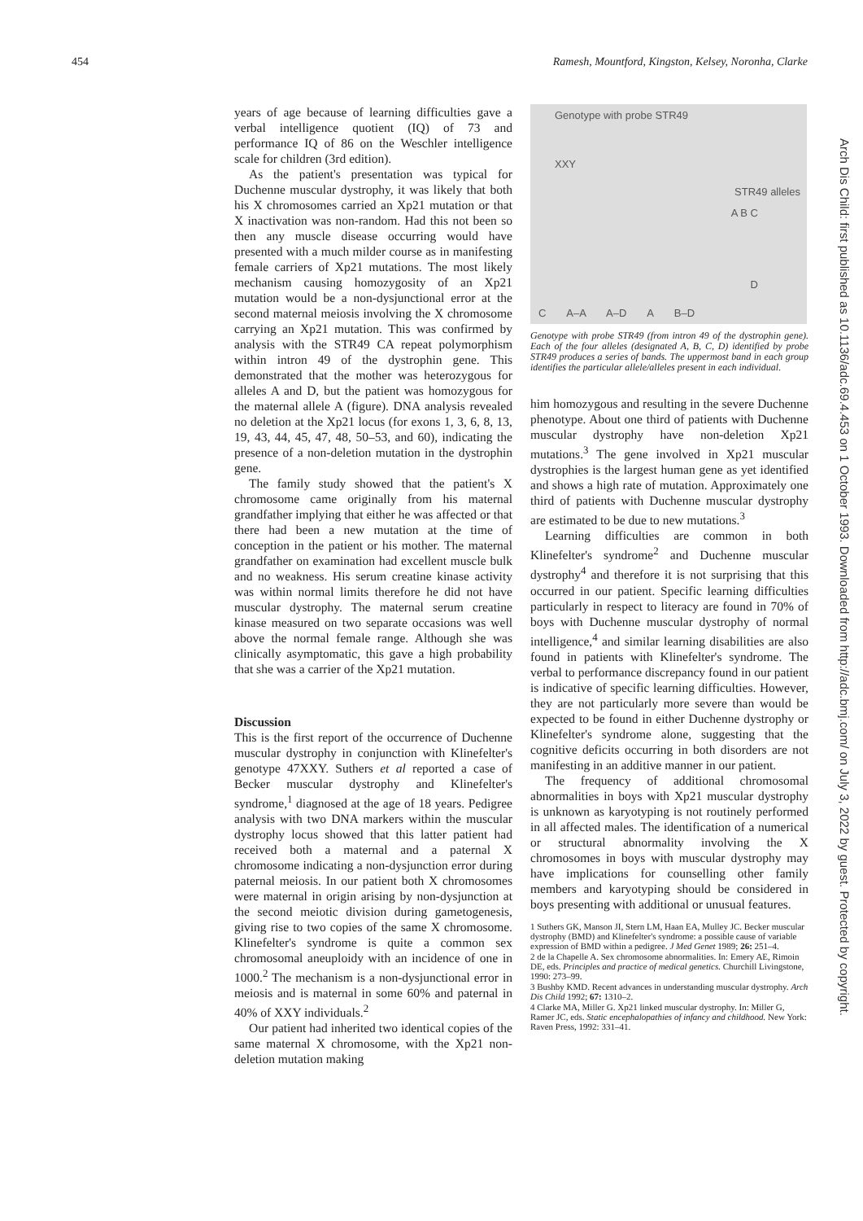454 Ramesh, Mountford, Kingston, Kelsey, Noronha, Clarke
years of age because of learning difficulties gave a verbal intelligence quotient (IQ) of 73 and performance IQ of 86 on the Weschler intelligence scale for children (3rd edition).
As the patient's presentation was typical for Duchenne muscular dystrophy, it was likely that both his X chromosomes carried an Xp21 mutation or that X inactivation was non-random. Had this not been so then any muscle disease occurring would have presented with a much milder course as in manifesting female carriers of Xp21 mutations. The most likely mechanism causing homozygosity of an Xp21 mutation would be a non-dysjunctional error at the second maternal meiosis involving the X chromosome carrying an Xp21 mutation. This was confirmed by analysis with the STR49 CA repeat polymorphism within intron 49 of the dystrophin gene. This demonstrated that the mother was heterozygous for alleles A and D, but the patient was homozygous for the maternal allele A (figure). DNA analysis revealed no deletion at the Xp21 locus (for exons 1, 3, 6, 8, 13, 19, 43, 44, 45, 47, 48, 50–53, and 60), indicating the presence of a non-deletion mutation in the dystrophin gene.
The family study showed that the patient's X chromosome came originally from his maternal grandfather implying that either he was affected or that there had been a new mutation at the time of conception in the patient or his mother. The maternal grandfather on examination had excellent muscle bulk and no weakness. His serum creatine kinase activity was within normal limits therefore he did not have muscular dystrophy. The maternal serum creatine kinase measured on two separate occasions was well above the normal female range. Although she was clinically asymptomatic, this gave a high probability that she was a carrier of the Xp21 mutation.
Discussion
This is the first report of the occurrence of Duchenne muscular dystrophy in conjunction with Klinefelter's genotype 47XXY. Suthers et al reported a case of Becker muscular dystrophy and Klinefelter's syndrome,<sup>1</sup> diagnosed at the age of 18 years. Pedigree analysis with two DNA markers within the muscular dystrophy locus showed that this latter patient had received both a maternal and a paternal X chromosome indicating a non-dysjunction error during paternal meiosis. In our patient both X chromosomes were maternal in origin arising by non-dysjunction at the second meiotic division during gametogenesis, giving rise to two copies of the same X chromosome. Klinefelter's syndrome is quite a common sex chromosomal aneuploidy with an incidence of one in 1000.<sup>2</sup> The mechanism is a non-dysjunctional error in meiosis and is maternal in some 60% and paternal in 40% of XXY individuals.<sup>2</sup>
Our patient had inherited two identical copies of the same maternal X chromosome, with the Xp21 non-deletion mutation making
Genotype with probe STR49
XXY
STR49 alleles
A B C
D
C A–A A–D A B–D
Genotype with probe STR49 (from intron 49 of the dystrophin gene). Each of the four alleles (designated A, B, C, D) identified by probe STR49 produces a series of bands. The uppermost band in each group identifies the particular allele/alleles present in each individual.
him homozygous and resulting in the severe Duchenne phenotype. About one third of patients with Duchenne muscular dystrophy have non-deletion Xp21 mutations.<sup>3</sup> The gene involved in Xp21 muscular dystrophies is the largest human gene as yet identified and shows a high rate of mutation. Approximately one third of patients with Duchenne muscular dystrophy are estimated to be due to new mutations.<sup>3</sup>
Learning difficulties are common in both Klinefelter's syndrome<sup>2</sup> and Duchenne muscular dystrophy<sup>4</sup> and therefore it is not surprising that this occurred in our patient. Specific learning difficulties particularly in respect to literacy are found in 70% of boys with Duchenne muscular dystrophy of normal intelligence,<sup>4</sup> and similar learning disabilities are also found in patients with Klinefelter's syndrome. The verbal to performance discrepancy found in our patient is indicative of specific learning difficulties. However, they are not particularly more severe than would be expected to be found in either Duchenne dystrophy or Klinefelter's syndrome alone, suggesting that the cognitive deficits occurring in both disorders are not manifesting in an additive manner in our patient.
The frequency of additional chromosomal abnormalities in boys with Xp21 muscular dystrophy is unknown as karyotyping is not routinely performed in all affected males. The identification of a numerical or structural abnormality involving the X chromosomes in boys with muscular dystrophy may have implications for counselling other family members and karyotyping should be considered in boys presenting with additional or unusual features.
1 Suthers GK, Manson JI, Stern LM, Haan EA, Mulley JC. Becker muscular dystrophy (BMD) and Klinefelter's syndrome: a possible cause of variable expression of BMD within a pedigree. J Med Genet 1989; 26: 251–4.
2 de la Chapelle A. Sex chromosome abnormalities. In: Emery AE, Rimoin DE, eds. Principles and practice of medical genetics. Churchill Livingstone, 1990: 273–99.
3 Bushby KMD. Recent advances in understanding muscular dystrophy. Arch Dis Child 1992; 67: 1310–2.
4 Clarke MA, Miller G. Xp21 linked muscular dystrophy. In: Miller G, Ramer JC, eds. Static encephalopathies of infancy and childhood. New York: Raven Press, 1992: 331–41.
Arch Dis Child: first published as 10.1136/adc.69.4.453 on 1 October 1993. Downloaded from http://adc.bmj.com/ on July 3, 2022 by guest. Protected by copyright.